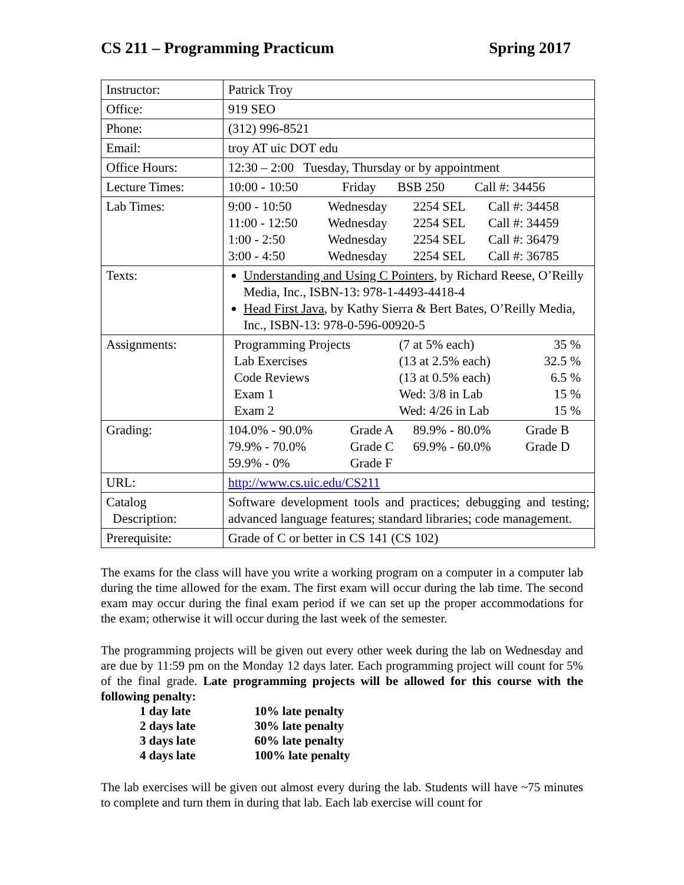CS 211 – Programming Practicum Spring 2017
| Instructor: | Patrick Troy |
| Office: | 919 SEO |
| Phone: | (312) 996-8521 |
| Email: | troy AT uic DOT edu |
| Office Hours: | 12:30 – 2:00 Tuesday, Thursday or by appointment |
| Lecture Times: | / 10:00 - 10:50 / Friday / BSB 250 / Call #: 34456 / |
| Lab Times: | / 9:00 - 10:50 / Wednesday / 2254 SEL / Call #: 34458 / / 11:00 - 12:50 / Wednesday / 2254 SEL / Call #: 34459 / / 1:00 - 2:50 / Wednesday / 2254 SEL / Call #: 36479 / / 3:00 - 4:50 / Wednesday / 2254 SEL / Call #: 36785 / |
| Texts: | Understanding and Using C Pointers , by Richard Reese, O’Reilly Media, Inc., ISBN-13: 978-1-4493-4418-4 Head First Java , by Kathy Sierra & Bert Bates, O’Reilly Media, Inc., ISBN-13: 978-0-596-00920-5 |
| Assignments: | / Programming Projects / (7 at 5% each) / 35 % / / Lab Exercises / (13 at 2.5% each) / 32.5 % / / Code Reviews / (13 at 0.5% each) / 6.5 % / / Exam 1 / Wed: 3/8 in Lab / 15 % / / Exam 2 / Wed: 4/26 in Lab / 15 % / |
| Grading: | / 104.0% - 90.0% / Grade A / 89.9% - 80.0% / Grade B / / 79.9% - 70.0% / Grade C / 69.9% - 60.0% / Grade D / / 59.9% - 0% / Grade F / / / |
| URL: | http://www.cs.uic.edu/CS211 |
| Catalog Description: | Software development tools and practices; debugging and testing; advanced language features; standard libraries; code management. |
| Prerequisite: | Grade of C or better in CS 141 (CS 102) |
The exams for the class will have you write a working program on a computer in a computer lab during the time allowed for the exam. The first exam will occur during the lab time. The second exam may occur during the final exam period if we can set up the proper accommodations for the exam; otherwise it will occur during the last week of the semester.
The programming projects will be given out every other week during the lab on Wednesday and are due by 11:59 pm on the Monday 12 days later. Each programming project will count for 5% of the final grade. Late programming projects will be allowed for this course with the following penalty:
| 1 day late | 10% late penalty |
| 2 days late | 30% late penalty |
| 3 days late | 60% late penalty |
| 4 days late | 100% late penalty |
The lab exercises will be given out almost every during the lab. Students will have ~75 minutes to complete and turn them in during that lab. Each lab exercise will count for